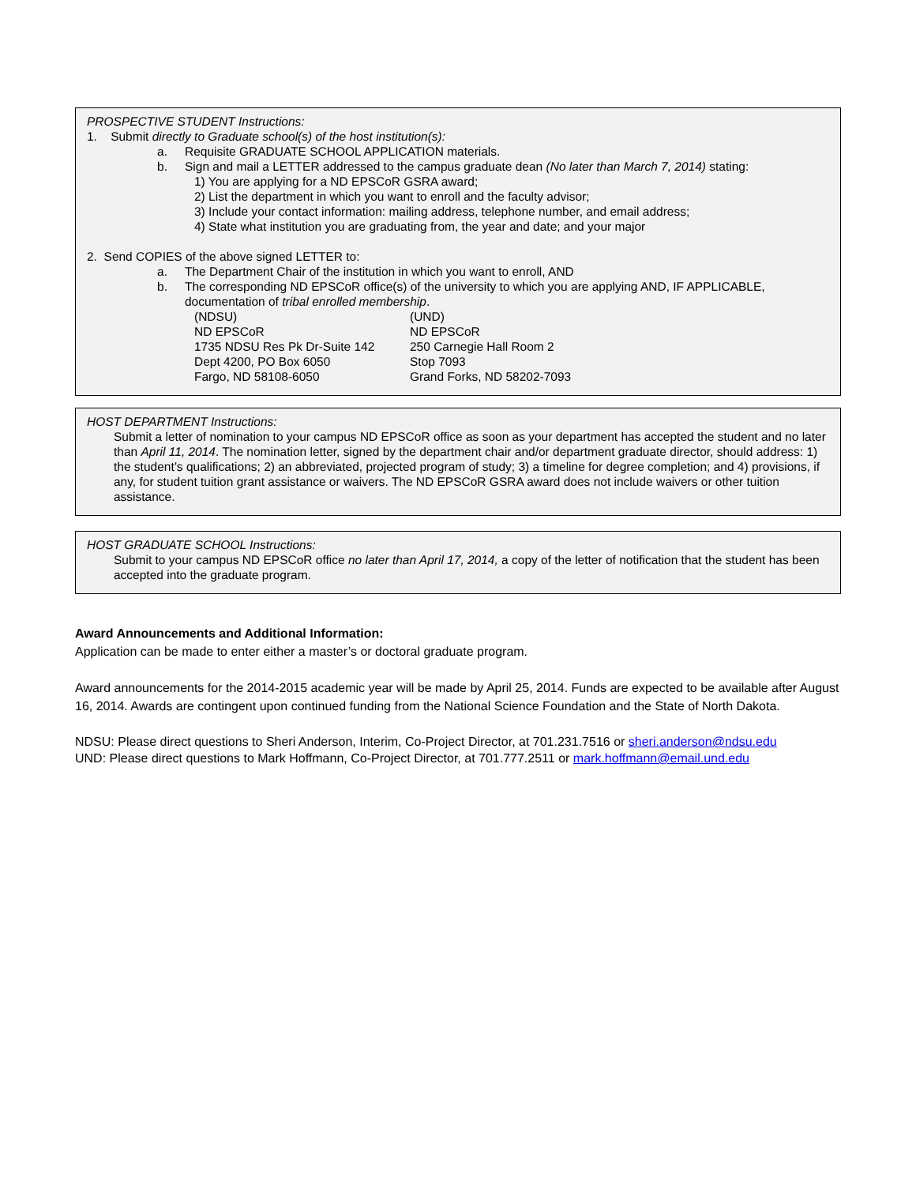PROSPECTIVE STUDENT Instructions:
1. Submit directly to Graduate school(s) of the host institution(s):
a. Requisite GRADUATE SCHOOL APPLICATION materials.
b. Sign and mail a LETTER addressed to the campus graduate dean (No later than March 7, 2014) stating:
1) You are applying for a ND EPSCoR GSRA award;
2) List the department in which you want to enroll and the faculty advisor;
3) Include your contact information: mailing address, telephone number, and email address;
4) State what institution you are graduating from, the year and date; and your major
2. Send COPIES of the above signed LETTER to:
a. The Department Chair of the institution in which you want to enroll, AND
b. The corresponding ND EPSCoR office(s) of the university to which you are applying AND, IF APPLICABLE, documentation of tribal enrolled membership.
(NDSU)
ND EPSCoR
1735 NDSU Res Pk Dr-Suite 142
Dept 4200, PO Box 6050
Fargo, ND 58108-6050
(UND)
ND EPSCoR
250 Carnegie Hall Room 2
Stop 7093
Grand Forks, ND 58202-7093
HOST DEPARTMENT Instructions:
Submit a letter of nomination to your campus ND EPSCoR office as soon as your department has accepted the student and no later than April 11, 2014. The nomination letter, signed by the department chair and/or department graduate director, should address: 1) the student’s qualifications; 2) an abbreviated, projected program of study; 3) a timeline for degree completion; and 4) provisions, if any, for student tuition grant assistance or waivers. The ND EPSCoR GSRA award does not include waivers or other tuition assistance.
HOST GRADUATE SCHOOL Instructions:
Submit to your campus ND EPSCoR office no later than April 17, 2014, a copy of the letter of notification that the student has been accepted into the graduate program.
Award Announcements and Additional Information:
Application can be made to enter either a master’s or doctoral graduate program.
Award announcements for the 2014-2015 academic year will be made by April 25, 2014. Funds are expected to be available after August 16, 2014. Awards are contingent upon continued funding from the National Science Foundation and the State of North Dakota.
NDSU: Please direct questions to Sheri Anderson, Interim, Co-Project Director, at 701.231.7516 or sheri.anderson@ndsu.edu
UND: Please direct questions to Mark Hoffmann, Co-Project Director, at 701.777.2511 or mark.hoffmann@email.und.edu